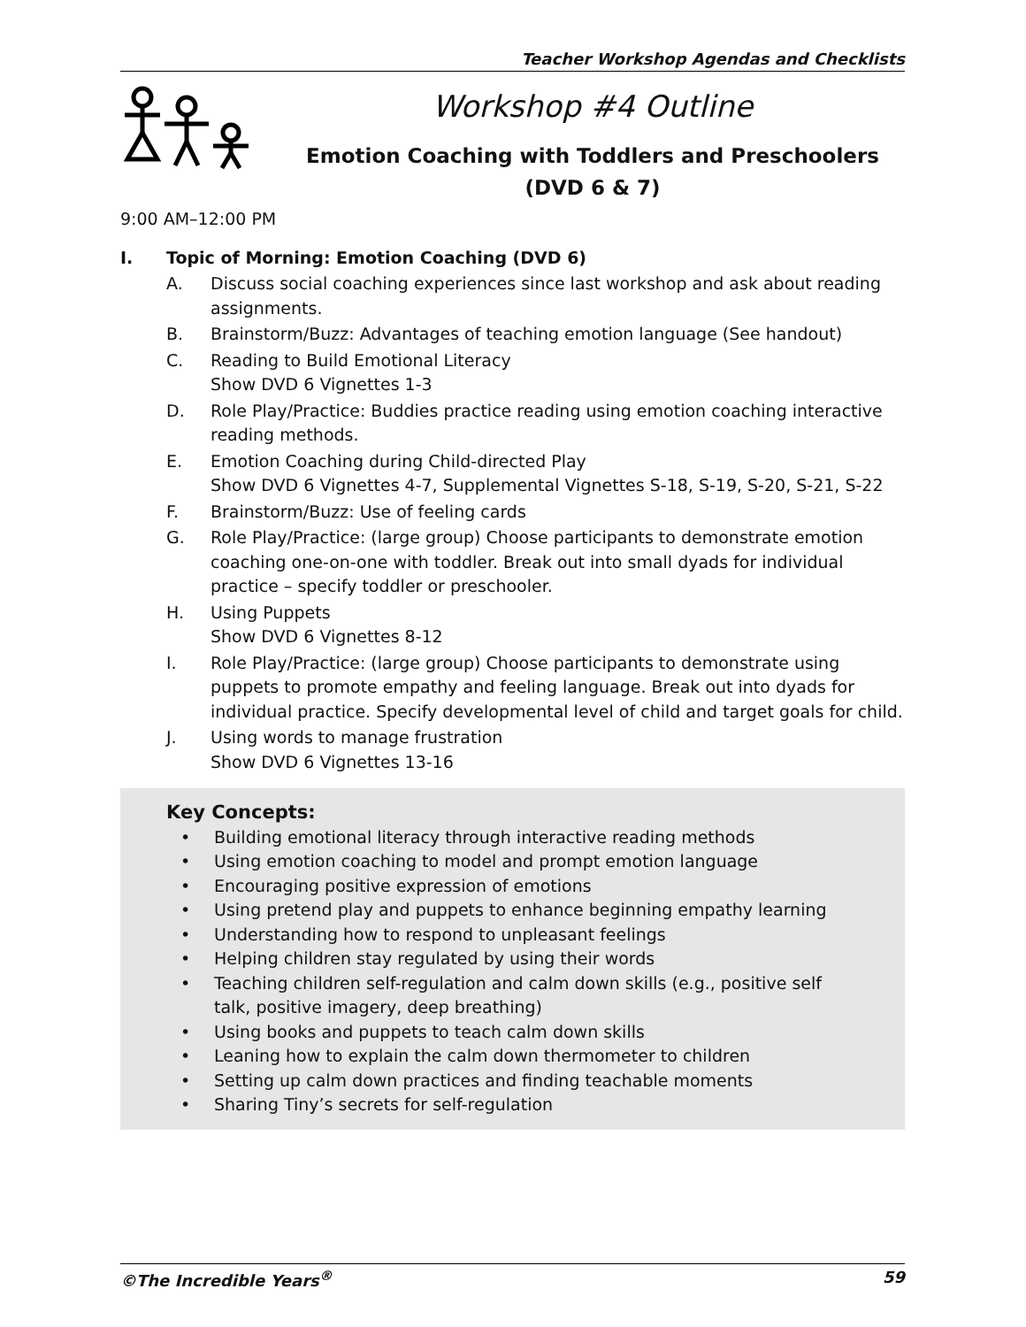Teacher Workshop Agendas and Checklists
Workshop #4 Outline
Emotion Coaching with Toddlers and Preschoolers
(DVD 6 & 7)
9:00 AM–12:00 PM
I. Topic of Morning: Emotion Coaching (DVD 6)
A. Discuss social coaching experiences since last workshop and ask about reading assignments.
B. Brainstorm/Buzz: Advantages of teaching emotion language (See handout)
C. Reading to Build Emotional Literacy
Show DVD 6 Vignettes 1-3
D. Role Play/Practice: Buddies practice reading using emotion coaching interactive reading methods.
E. Emotion Coaching during Child-directed Play
Show DVD 6 Vignettes 4-7, Supplemental Vignettes S-18, S-19, S-20, S-21, S-22
F. Brainstorm/Buzz: Use of feeling cards
G. Role Play/Practice: (large group) Choose participants to demonstrate emotion coaching one-on-one with toddler. Break out into small dyads for individual practice – specify toddler or preschooler.
H. Using Puppets
Show DVD 6 Vignettes 8-12
I. Role Play/Practice: (large group) Choose participants to demonstrate using puppets to promote empathy and feeling language. Break out into dyads for individual practice. Specify developmental level of child and target goals for child.
J. Using words to manage frustration
Show DVD 6 Vignettes 13-16
Key Concepts:
• Building emotional literacy through interactive reading methods
• Using emotion coaching to model and prompt emotion language
• Encouraging positive expression of emotions
• Using pretend play and puppets to enhance beginning empathy learning
• Understanding how to respond to unpleasant feelings
• Helping children stay regulated by using their words
• Teaching children self-regulation and calm down skills (e.g., positive self talk, positive imagery, deep breathing)
• Using books and puppets to teach calm down skills
• Leaning how to explain the calm down thermometer to children
• Setting up calm down practices and finding teachable moments
• Sharing Tiny’s secrets for self-regulation
©The Incredible Years<sup>®</sup> 59